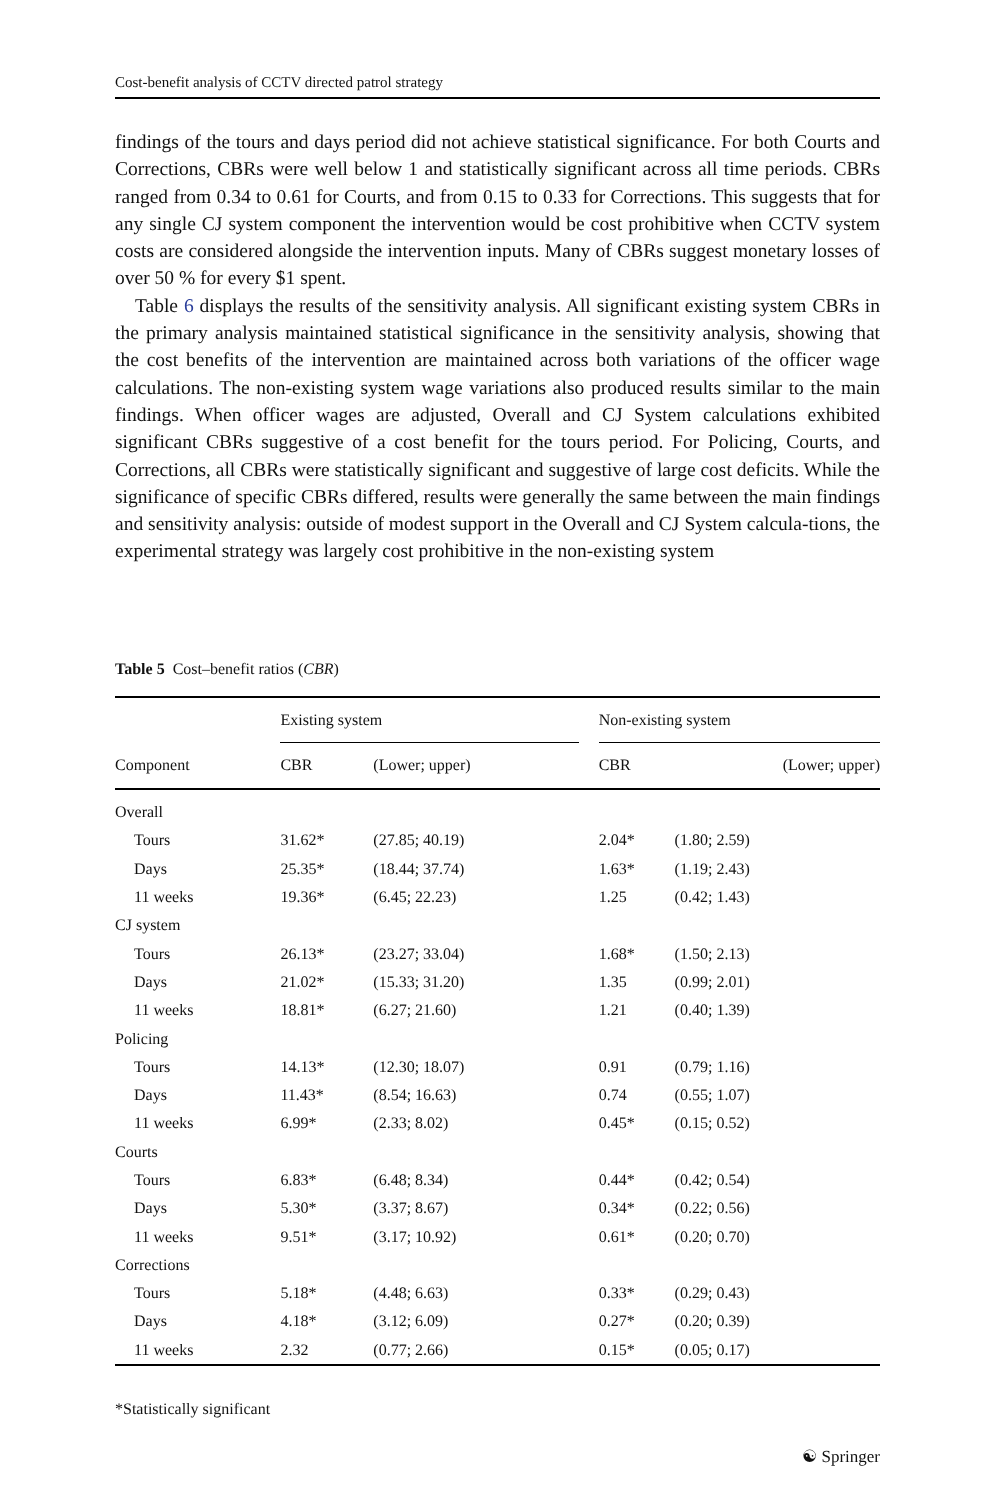Cost-benefit analysis of CCTV directed patrol strategy
findings of the tours and days period did not achieve statistical significance. For both Courts and Corrections, CBRs were well below 1 and statistically significant across all time periods. CBRs ranged from 0.34 to 0.61 for Courts, and from 0.15 to 0.33 for Corrections. This suggests that for any single CJ system component the intervention would be cost prohibitive when CCTV system costs are considered alongside the intervention inputs. Many of CBRs suggest monetary losses of over 50 % for every $1 spent.
Table 6 displays the results of the sensitivity analysis. All significant existing system CBRs in the primary analysis maintained statistical significance in the sensitivity analysis, showing that the cost benefits of the intervention are maintained across both variations of the officer wage calculations. The non-existing system wage variations also produced results similar to the main findings. When officer wages are adjusted, Overall and CJ System calculations exhibited significant CBRs suggestive of a cost benefit for the tours period. For Policing, Courts, and Corrections, all CBRs were statistically significant and suggestive of large cost deficits. While the significance of specific CBRs differed, results were generally the same between the main findings and sensitivity analysis: outside of modest support in the Overall and CJ System calcula-tions, the experimental strategy was largely cost prohibitive in the non-existing system
Table 5 Cost–benefit ratios (CBR)
| | Existing system | | | Non-existing system | |
| --- | --- | --- | --- | --- | --- |
| Component | CBR | (Lower; upper) | | CBR | (Lower; upper) |
| Overall | | | | | |
| Tours | 31.62* | (27.85; 40.19) | | 2.04* | (1.80; 2.59) |
| Days | 25.35* | (18.44; 37.74) | | 1.63* | (1.19; 2.43) |
| 11 weeks | 19.36* | (6.45; 22.23) | | 1.25 | (0.42; 1.43) |
| CJ system | | | | | |
| Tours | 26.13* | (23.27; 33.04) | | 1.68* | (1.50; 2.13) |
| Days | 21.02* | (15.33; 31.20) | | 1.35 | (0.99; 2.01) |
| 11 weeks | 18.81* | (6.27; 21.60) | | 1.21 | (0.40; 1.39) |
| Policing | | | | | |
| Tours | 14.13* | (12.30; 18.07) | | 0.91 | (0.79; 1.16) |
| Days | 11.43* | (8.54; 16.63) | | 0.74 | (0.55; 1.07) |
| 11 weeks | 6.99* | (2.33; 8.02) | | 0.45* | (0.15; 0.52) |
| Courts | | | | | |
| Tours | 6.83* | (6.48; 8.34) | | 0.44* | (0.42; 0.54) |
| Days | 5.30* | (3.37; 8.67) | | 0.34* | (0.22; 0.56) |
| 11 weeks | 9.51* | (3.17; 10.92) | | 0.61* | (0.20; 0.70) |
| Corrections | | | | | |
| Tours | 5.18* | (4.48; 6.63) | | 0.33* | (0.29; 0.43) |
| Days | 4.18* | (3.12; 6.09) | | 0.27* | (0.20; 0.39) |
| 11 weeks | 2.32 | (0.77; 2.66) | | 0.15* | (0.05; 0.17) |
*Statistically significant
☯ Springer